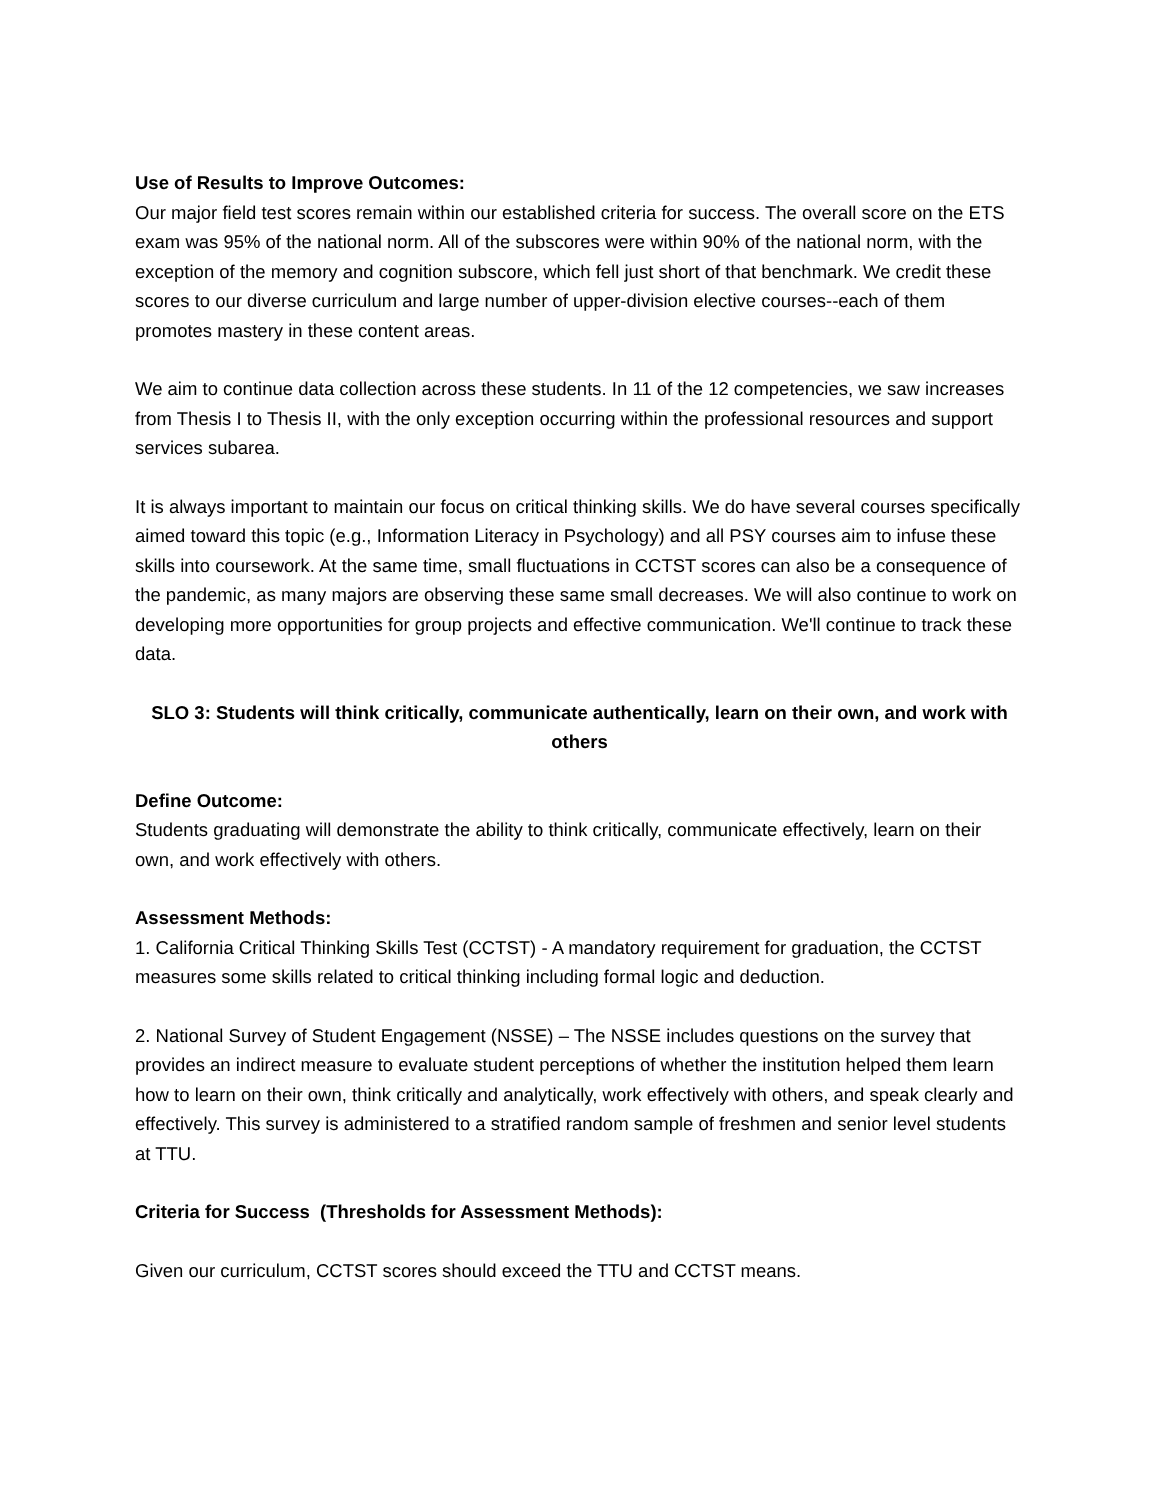Use of Results to Improve Outcomes:
Our major field test scores remain within our established criteria for success. The overall score on the ETS exam was 95% of the national norm. All of the subscores were within 90% of the national norm, with the exception of the memory and cognition subscore, which fell just short of that benchmark. We credit these scores to our diverse curriculum and large number of upper-division elective courses--each of them promotes mastery in these content areas.
We aim to continue data collection across these students. In 11 of the 12 competencies, we saw increases from Thesis I to Thesis II, with the only exception occurring within the professional resources and support services subarea.
It is always important to maintain our focus on critical thinking skills. We do have several courses specifically aimed toward this topic (e.g., Information Literacy in Psychology) and all PSY courses aim to infuse these skills into coursework. At the same time, small fluctuations in CCTST scores can also be a consequence of the pandemic, as many majors are observing these same small decreases. We will also continue to work on developing more opportunities for group projects and effective communication. We'll continue to track these data.
SLO 3: Students will think critically, communicate authentically, learn on their own, and work with others
Define Outcome:
Students graduating will demonstrate the ability to think critically, communicate effectively, learn on their own, and work effectively with others.
Assessment Methods:
1. California Critical Thinking Skills Test (CCTST) - A mandatory requirement for graduation, the CCTST measures some skills related to critical thinking including formal logic and deduction.
2. National Survey of Student Engagement (NSSE) – The NSSE includes questions on the survey that provides an indirect measure to evaluate student perceptions of whether the institution helped them learn how to learn on their own, think critically and analytically, work effectively with others, and speak clearly and effectively. This survey is administered to a stratified random sample of freshmen and senior level students at TTU.
Criteria for Success (Thresholds for Assessment Methods):
Given our curriculum, CCTST scores should exceed the TTU and CCTST means.